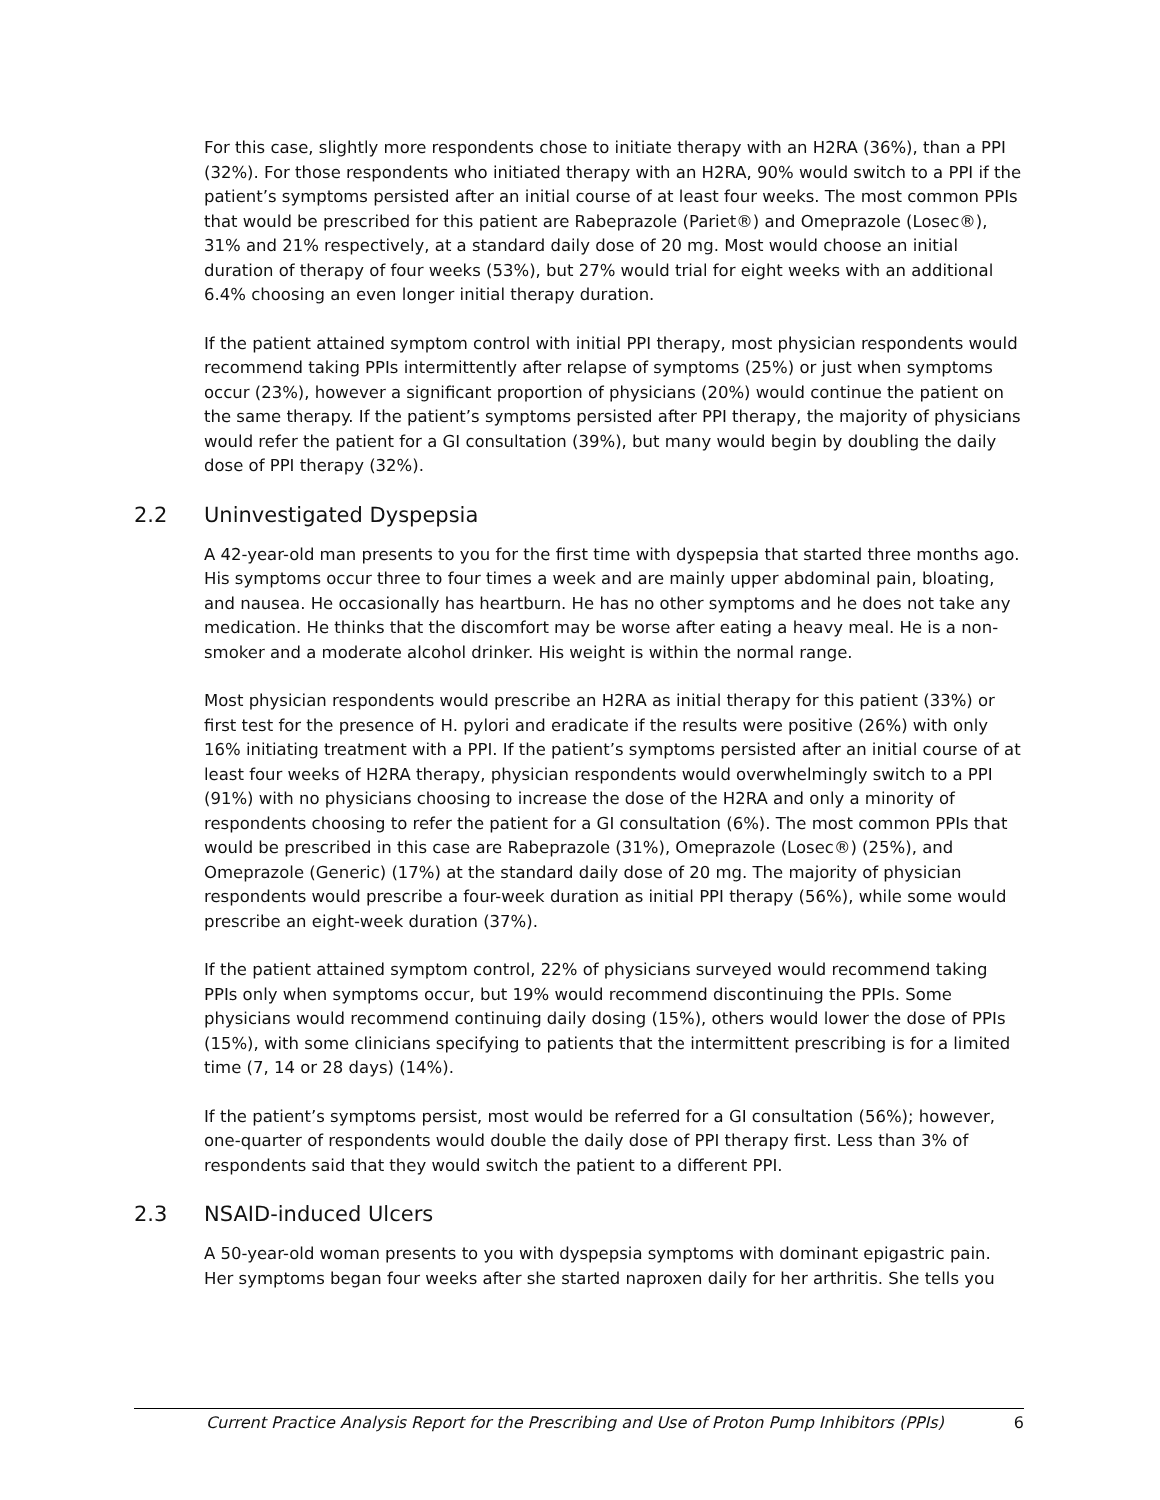For this case, slightly more respondents chose to initiate therapy with an H2RA (36%), than a PPI (32%). For those respondents who initiated therapy with an H2RA, 90% would switch to a PPI if the patient’s symptoms persisted after an initial course of at least four weeks. The most common PPIs that would be prescribed for this patient are Rabeprazole (Pariet®) and Omeprazole (Losec®), 31% and 21% respectively, at a standard daily dose of 20 mg. Most would choose an initial duration of therapy of four weeks (53%), but 27% would trial for eight weeks with an additional 6.4% choosing an even longer initial therapy duration.
If the patient attained symptom control with initial PPI therapy, most physician respondents would recommend taking PPIs intermittently after relapse of symptoms (25%) or just when symptoms occur (23%), however a significant proportion of physicians (20%) would continue the patient on the same therapy. If the patient’s symptoms persisted after PPI therapy, the majority of physicians would refer the patient for a GI consultation (39%), but many would begin by doubling the daily dose of PPI therapy (32%).
2.2 Uninvestigated Dyspepsia
A 42-year-old man presents to you for the first time with dyspepsia that started three months ago. His symptoms occur three to four times a week and are mainly upper abdominal pain, bloating, and nausea. He occasionally has heartburn. He has no other symptoms and he does not take any medication. He thinks that the discomfort may be worse after eating a heavy meal. He is a non-smoker and a moderate alcohol drinker. His weight is within the normal range.
Most physician respondents would prescribe an H2RA as initial therapy for this patient (33%) or first test for the presence of H. pylori and eradicate if the results were positive (26%) with only 16% initiating treatment with a PPI. If the patient’s symptoms persisted after an initial course of at least four weeks of H2RA therapy, physician respondents would overwhelmingly switch to a PPI (91%) with no physicians choosing to increase the dose of the H2RA and only a minority of respondents choosing to refer the patient for a GI consultation (6%). The most common PPIs that would be prescribed in this case are Rabeprazole (31%), Omeprazole (Losec®) (25%), and Omeprazole (Generic) (17%) at the standard daily dose of 20 mg. The majority of physician respondents would prescribe a four-week duration as initial PPI therapy (56%), while some would prescribe an eight-week duration (37%).
If the patient attained symptom control, 22% of physicians surveyed would recommend taking PPIs only when symptoms occur, but 19% would recommend discontinuing the PPIs. Some physicians would recommend continuing daily dosing (15%), others would lower the dose of PPIs (15%), with some clinicians specifying to patients that the intermittent prescribing is for a limited time (7, 14 or 28 days) (14%).
If the patient’s symptoms persist, most would be referred for a GI consultation (56%); however, one-quarter of respondents would double the daily dose of PPI therapy first. Less than 3% of respondents said that they would switch the patient to a different PPI.
2.3 NSAID-induced Ulcers
A 50-year-old woman presents to you with dyspepsia symptoms with dominant epigastric pain. Her symptoms began four weeks after she started naproxen daily for her arthritis. She tells you
Current Practice Analysis Report for the Prescribing and Use of Proton Pump Inhibitors (PPIs) 6